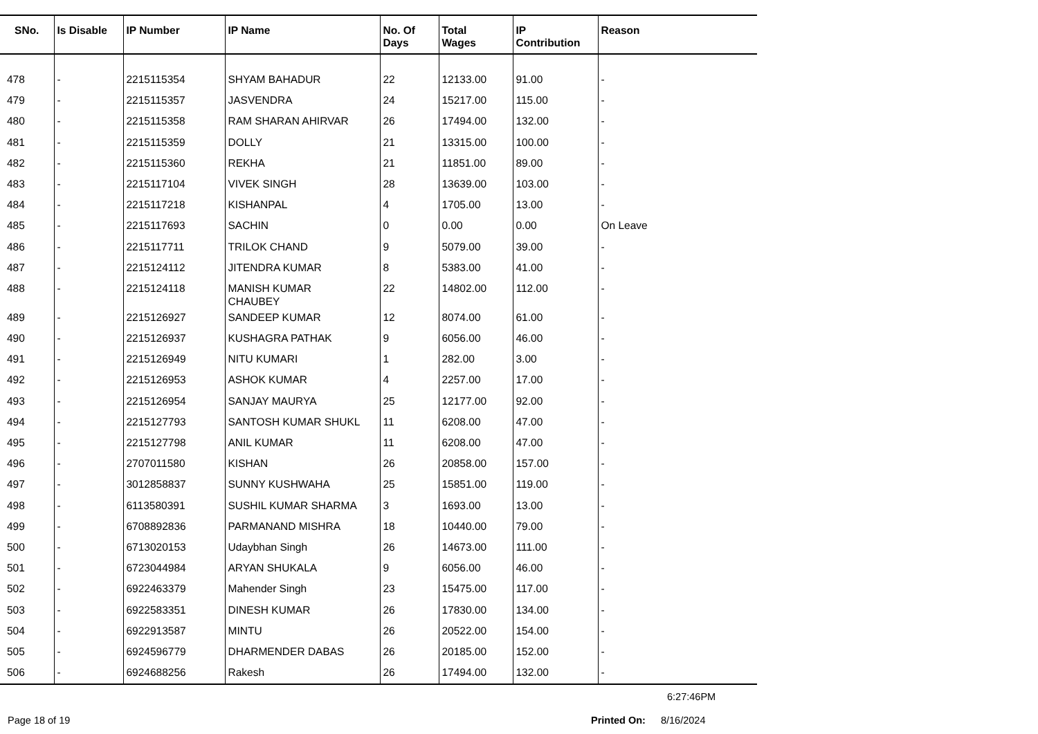| SNo. | Is Disable | IP Number | IP Name | No. Of Days | Total Wages | IP Contribution | Reason |
| --- | --- | --- | --- | --- | --- | --- | --- |
| 478 | - | 2215115354 | SHYAM BAHADUR | 22 | 12133.00 | 91.00 | - |
| 479 | - | 2215115357 | JASVENDRA | 24 | 15217.00 | 115.00 | - |
| 480 | - | 2215115358 | RAM SHARAN AHIRVAR | 26 | 17494.00 | 132.00 | - |
| 481 | - | 2215115359 | DOLLY | 21 | 13315.00 | 100.00 | - |
| 482 | - | 2215115360 | REKHA | 21 | 11851.00 | 89.00 | - |
| 483 | - | 2215117104 | VIVEK SINGH | 28 | 13639.00 | 103.00 | - |
| 484 | - | 2215117218 | KISHANPAL | 4 | 1705.00 | 13.00 | - |
| 485 | - | 2215117693 | SACHIN | 0 | 0.00 | 0.00 | On Leave |
| 486 | - | 2215117711 | TRILOK CHAND | 9 | 5079.00 | 39.00 | - |
| 487 | - | 2215124112 | JITENDRA KUMAR | 8 | 5383.00 | 41.00 | - |
| 488 | - | 2215124118 | MANISH KUMAR CHAUBEY | 22 | 14802.00 | 112.00 | - |
| 489 | - | 2215126927 | SANDEEP KUMAR | 12 | 8074.00 | 61.00 | - |
| 490 | - | 2215126937 | KUSHAGRA PATHAK | 9 | 6056.00 | 46.00 | - |
| 491 | - | 2215126949 | NITU KUMARI | 1 | 282.00 | 3.00 | - |
| 492 | - | 2215126953 | ASHOK KUMAR | 4 | 2257.00 | 17.00 | - |
| 493 | - | 2215126954 | SANJAY MAURYA | 25 | 12177.00 | 92.00 | - |
| 494 | - | 2215127793 | SANTOSH KUMAR SHUKL | 11 | 6208.00 | 47.00 | - |
| 495 | - | 2215127798 | ANIL KUMAR | 11 | 6208.00 | 47.00 | - |
| 496 | - | 2707011580 | KISHAN | 26 | 20858.00 | 157.00 | - |
| 497 | - | 3012858837 | SUNNY KUSHWAHA | 25 | 15851.00 | 119.00 | - |
| 498 | - | 6113580391 | SUSHIL KUMAR SHARMA | 3 | 1693.00 | 13.00 | - |
| 499 | - | 6708892836 | PARMANAND MISHRA | 18 | 10440.00 | 79.00 | - |
| 500 | - | 6713020153 | Udaybhan Singh | 26 | 14673.00 | 111.00 | - |
| 501 | - | 6723044984 | ARYAN SHUKALA | 9 | 6056.00 | 46.00 | - |
| 502 | - | 6922463379 | Mahender Singh | 23 | 15475.00 | 117.00 | - |
| 503 | - | 6922583351 | DINESH KUMAR | 26 | 17830.00 | 134.00 | - |
| 504 | - | 6922913587 | MINTU | 26 | 20522.00 | 154.00 | - |
| 505 | - | 6924596779 | DHARMENDER DABAS | 26 | 20185.00 | 152.00 | - |
| 506 | - | 6924688256 | Rakesh | 26 | 17494.00 | 132.00 | - |
6:27:46PM
Page 18 of 19 Printed On: 8/16/2024